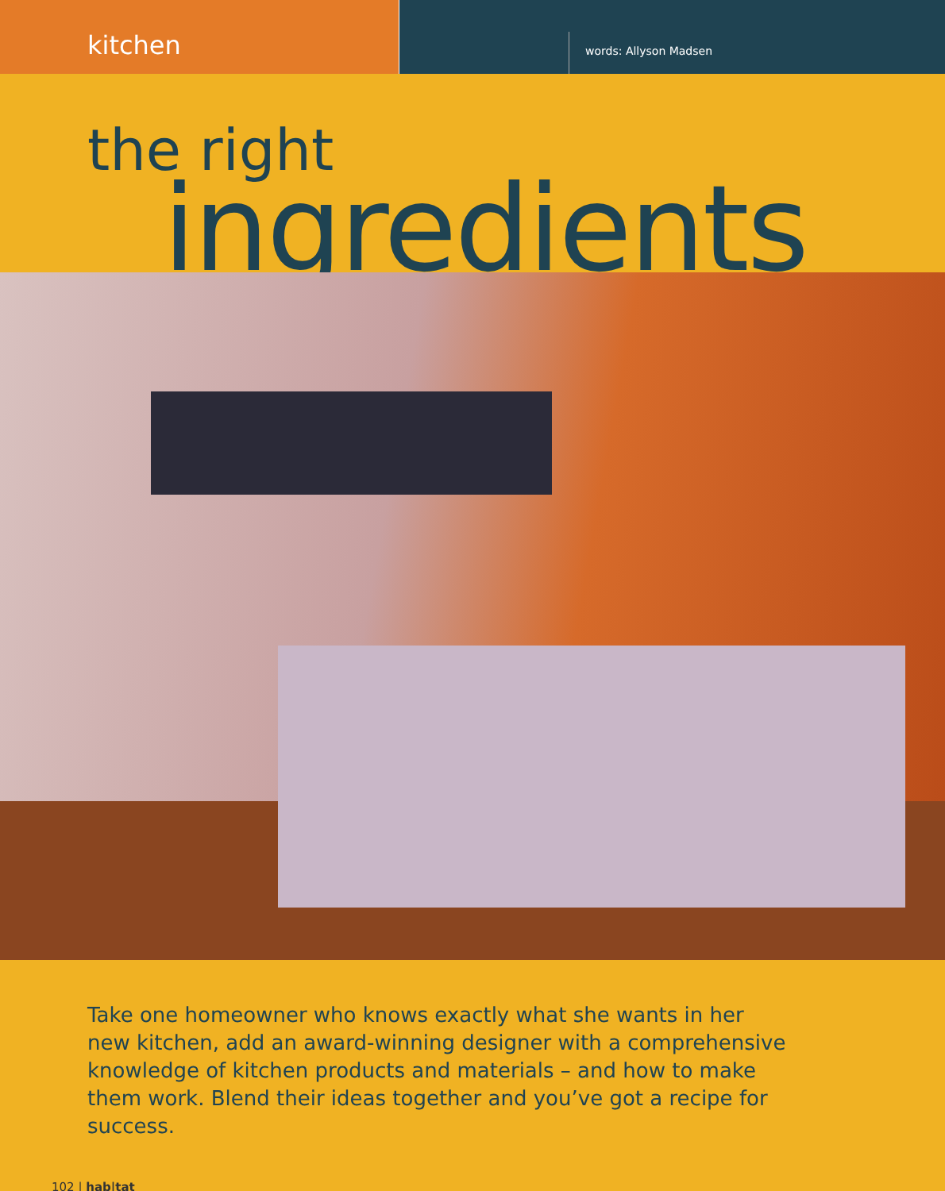kitchen
words: Allyson Madsen
the right
ingredients
Take one homeowner who knows exactly what she wants in her new kitchen, add an award-winning designer with a comprehensive knowledge of kitchen products and materials – and how to make them work. Blend their ideas together and you’ve got a recipe for success.
102 | hab|tat